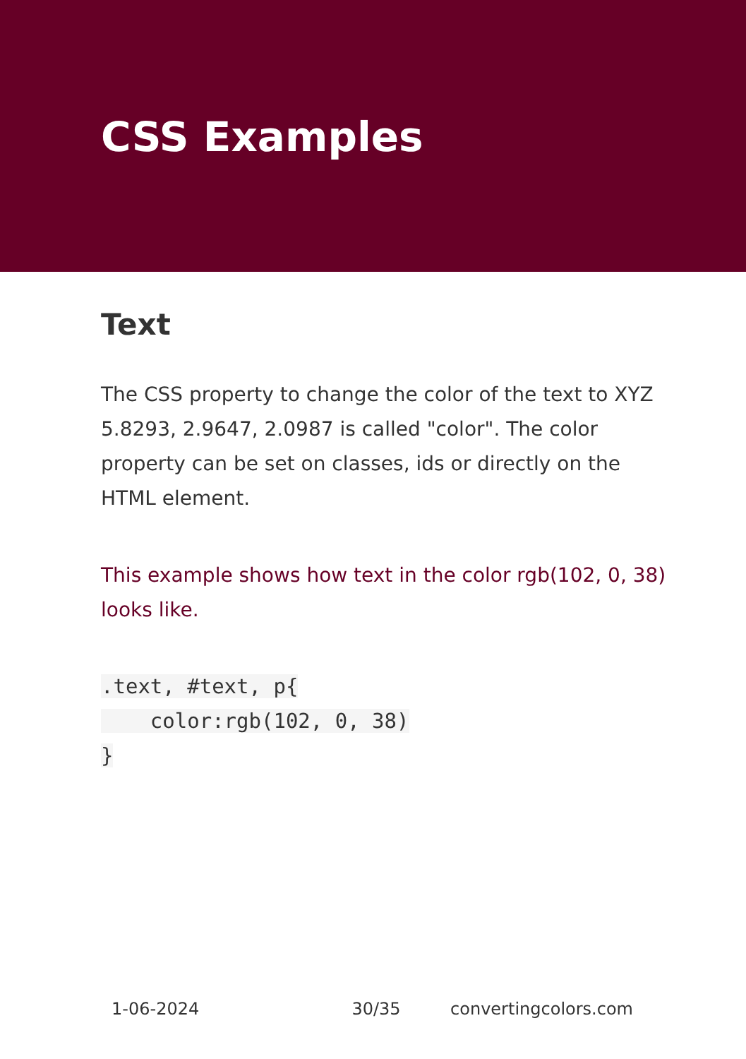CSS Examples
Text
The CSS property to change the color of the text to XYZ 5.8293, 2.9647, 2.0987 is called "color". The color property can be set on classes, ids or directly on the HTML element.
This example shows how text in the color rgb(102, 0, 38) looks like.
.text, #text, p{
    color:rgb(102, 0, 38)
}
1-06-2024 30/35 convertingcolors.com